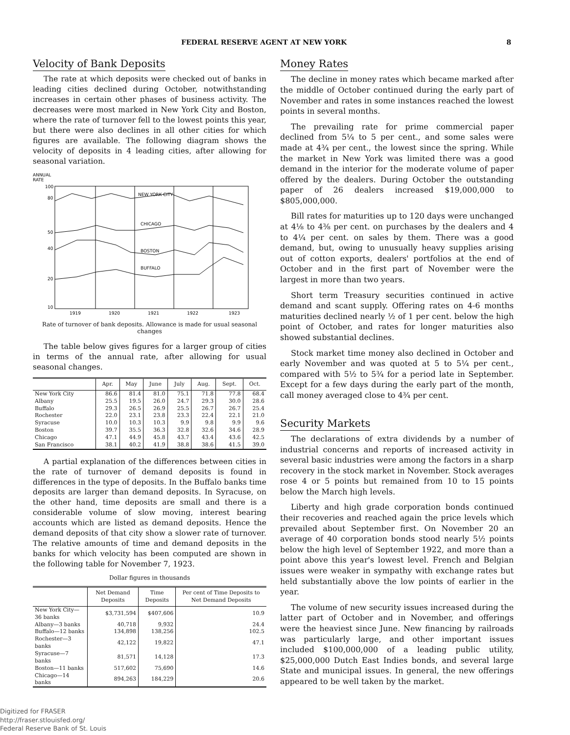FEDERAL RESERVE AGENT AT NEW YORK 8
Velocity of Bank Deposits
The rate at which deposits were checked out of banks in leading cities declined during October, notwithstanding increases in certain other phases of business activity. The decreases were most marked in New York City and Boston, where the rate of turnover fell to the lowest points this year, but there were also declines in all other cities for which figures are available. The following diagram shows the velocity of deposits in 4 leading cities, after allowing for seasonal variation.
ANNUAL
RATE
100
80
50
40
20
10
NEW YORK CITY
CHICAGO
BOSTON
BUFFALO
1919
1920
1921
1922
1923
Rate of turnover of bank deposits. Allowance is made for usual seasonal changes
The table below gives figures for a larger group of cities in terms of the annual rate, after allowing for usual seasonal changes.
| | Apr. | May | June | July | Aug. | Sept. | Oct. |
| --- | --- | --- | --- | --- | --- | --- | --- |
| New York City | 86.6 | 81.4 | 81.0 | 75.1 | 71.8 | 77.8 | 68.4 |
| Albany | 25.5 | 19.5 | 26.0 | 24.7 | 29.3 | 30.0 | 28.6 |
| Buffalo | 29.3 | 26.5 | 26.9 | 25.5 | 26.7 | 26.7 | 25.4 |
| Rochester | 22.0 | 23.1 | 23.8 | 23.3 | 22.4 | 22.1 | 21.0 |
| Syracuse | 10.0 | 10.3 | 10.3 | 9.9 | 9.8 | 9.9 | 9.6 |
| Boston | 39.7 | 35.5 | 36.3 | 32.8 | 32.6 | 34.6 | 28.9 |
| Chicago | 47.1 | 44.9 | 45.8 | 43.7 | 43.4 | 43.6 | 42.5 |
| San Francisco | 38.1 | 40.2 | 41.9 | 38.8 | 38.6 | 41.5 | 39.0 |
A partial explanation of the differences between cities in the rate of turnover of demand deposits is found in differences in the type of deposits. In the Buffalo banks time deposits are larger than demand deposits. In Syracuse, on the other hand, time deposits are small and there is a considerable volume of slow moving, interest bearing accounts which are listed as demand deposits. Hence the demand deposits of that city show a slower rate of turnover. The relative amounts of time and demand deposits in the banks for which velocity has been computed are shown in the following table for November 7, 1923.
Dollar figures in thousands
| | Net Demand Deposits | Time Deposits | Per cent of Time Deposits to Net Demand Deposits |
| --- | --- | --- | --- |
| New York City—36 banks | $3,731,594 | $407,606 | 10.9 |
| Albany—3 banks | 40,718 | 9,932 | 24.4 |
| Buffalo—12 banks | 134,898 | 138,256 | 102.5 |
| Rochester—3 banks | 42,122 | 19,822 | 47.1 |
| Syracuse—7 banks | 81,571 | 14,128 | 17.3 |
| Boston—11 banks | 517,602 | 75,690 | 14.6 |
| Chicago—14 banks | 894,263 | 184,229 | 20.6 |
Money Rates
The decline in money rates which became marked after the middle of October continued during the early part of November and rates in some instances reached the lowest points in several months.
The prevailing rate for prime commercial paper declined from 5¼ to 5 per cent., and some sales were made at 4¾ per cent., the lowest since the spring. While the market in New York was limited there was a good demand in the interior for the moderate volume of paper offered by the dealers. During October the outstanding paper of 26 dealers increased $19,000,000 to $805,000,000.
Bill rates for maturities up to 120 days were unchanged at 4⅛ to 4⅜ per cent. on purchases by the dealers and 4 to 4¼ per cent. on sales by them. There was a good demand, but, owing to unusually heavy supplies arising out of cotton exports, dealers' portfolios at the end of October and in the first part of November were the largest in more than two years.
Short term Treasury securities continued in active demand and scant supply. Offering rates on 4-6 months maturities declined nearly ½ of 1 per cent. below the high point of October, and rates for longer maturities also showed substantial declines.
Stock market time money also declined in October and early November and was quoted at 5 to 5¼ per cent., compared with 5½ to 5¾ for a period late in September. Except for a few days during the early part of the month, call money averaged close to 4¾ per cent.
Security Markets
The declarations of extra dividends by a number of industrial concerns and reports of increased activity in several basic industries were among the factors in a sharp recovery in the stock market in November. Stock averages rose 4 or 5 points but remained from 10 to 15 points below the March high levels.
Liberty and high grade corporation bonds continued their recoveries and reached again the price levels which prevailed about September first. On November 20 an average of 40 corporation bonds stood nearly 5½ points below the high level of September 1922, and more than a point above this year's lowest level. French and Belgian issues were weaker in sympathy with exchange rates but held substantially above the low points of earlier in the year.
The volume of new security issues increased during the latter part of October and in November, and offerings were the heaviest since June. New financing by railroads was particularly large, and other important issues included $100,000,000 of a leading public utility, $25,000,000 Dutch East Indies bonds, and several large State and municipal issues. In general, the new offerings appeared to be well taken by the market.
Digitized for FRASER
http://fraser.stlouisfed.org/
Federal Reserve Bank of St. Louis